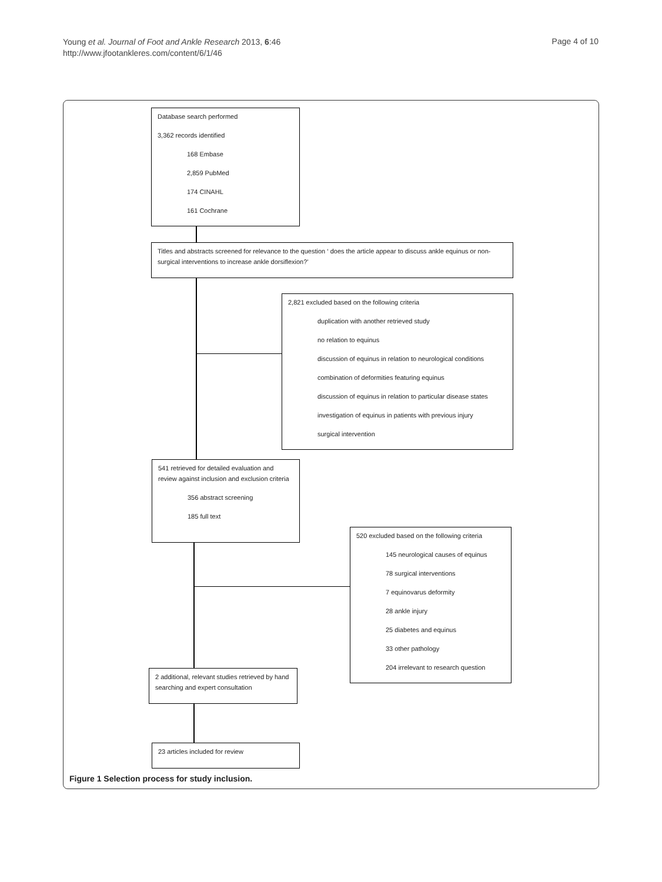Young et al. Journal of Foot and Ankle Research 2013, 6:46
http://www.jfootankleres.com/content/6/1/46
Page 4 of 10
Database search performed
3,362 records identified
168 Embase
2,859 PubMed
174 CINAHL
161 Cochrane
Titles and abstracts screened for relevance to the question ‘ does the article appear to discuss ankle equinus or non-surgical interventions to increase ankle dorsiflexion?’
2,821 excluded based on the following criteria
duplication with another retrieved study
no relation to equinus
discussion of equinus in relation to neurological conditions
combination of deformities featuring equinus
discussion of equinus in relation to particular disease states
investigation of equinus in patients with previous injury
surgical intervention
541 retrieved for detailed evaluation and review against inclusion and exclusion criteria
356 abstract screening
185 full text
520 excluded based on the following criteria
145 neurological causes of equinus
78 surgical interventions
7 equinovarus deformity
28 ankle injury
25 diabetes and equinus
33 other pathology
204 irrelevant to research question
2 additional, relevant studies retrieved by hand searching and expert consultation
23 articles included for review
Figure 1 Selection process for study inclusion.